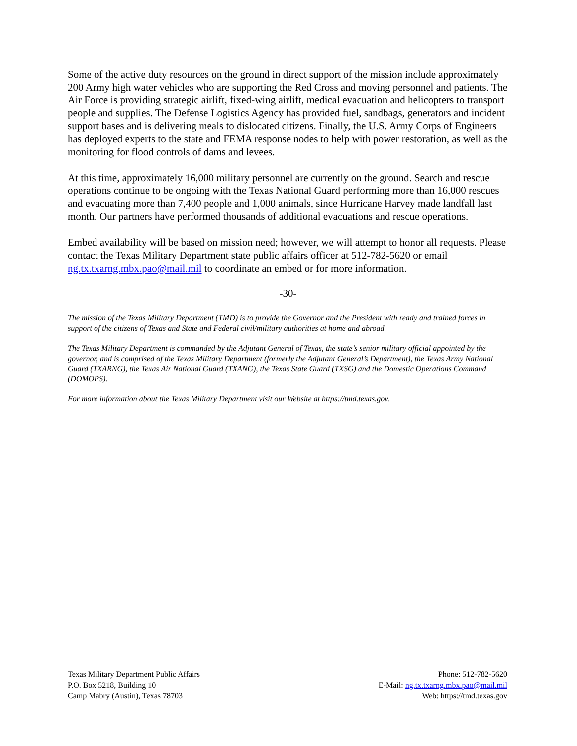Some of the active duty resources on the ground in direct support of the mission include approximately 200 Army high water vehicles who are supporting the Red Cross and moving personnel and patients. The Air Force is providing strategic airlift, fixed-wing airlift, medical evacuation and helicopters to transport people and supplies. The Defense Logistics Agency has provided fuel, sandbags, generators and incident support bases and is delivering meals to dislocated citizens. Finally, the U.S. Army Corps of Engineers has deployed experts to the state and FEMA response nodes to help with power restoration, as well as the monitoring for flood controls of dams and levees.
At this time, approximately 16,000 military personnel are currently on the ground. Search and rescue operations continue to be ongoing with the Texas National Guard performing more than 16,000 rescues and evacuating more than 7,400 people and 1,000 animals, since Hurricane Harvey made landfall last month. Our partners have performed thousands of additional evacuations and rescue operations.
Embed availability will be based on mission need; however, we will attempt to honor all requests. Please contact the Texas Military Department state public affairs officer at 512-782-5620 or email ng.tx.txarng.mbx.pao@mail.mil to coordinate an embed or for more information.
-30-
The mission of the Texas Military Department (TMD) is to provide the Governor and the President with ready and trained forces in support of the citizens of Texas and State and Federal civil/military authorities at home and abroad.
The Texas Military Department is commanded by the Adjutant General of Texas, the state’s senior military official appointed by the governor, and is comprised of the Texas Military Department (formerly the Adjutant General’s Department), the Texas Army National Guard (TXARNG), the Texas Air National Guard (TXANG), the Texas State Guard (TXSG) and the Domestic Operations Command (DOMOPS).
For more information about the Texas Military Department visit our Website at https://tmd.texas.gov.
Texas Military Department Public Affairs
P.O. Box 5218, Building 10
Camp Mabry (Austin), Texas 78703
Phone: 512-782-5620
E-Mail: ng.tx.txarng.mbx.pao@mail.mil
Web: https://tmd.texas.gov